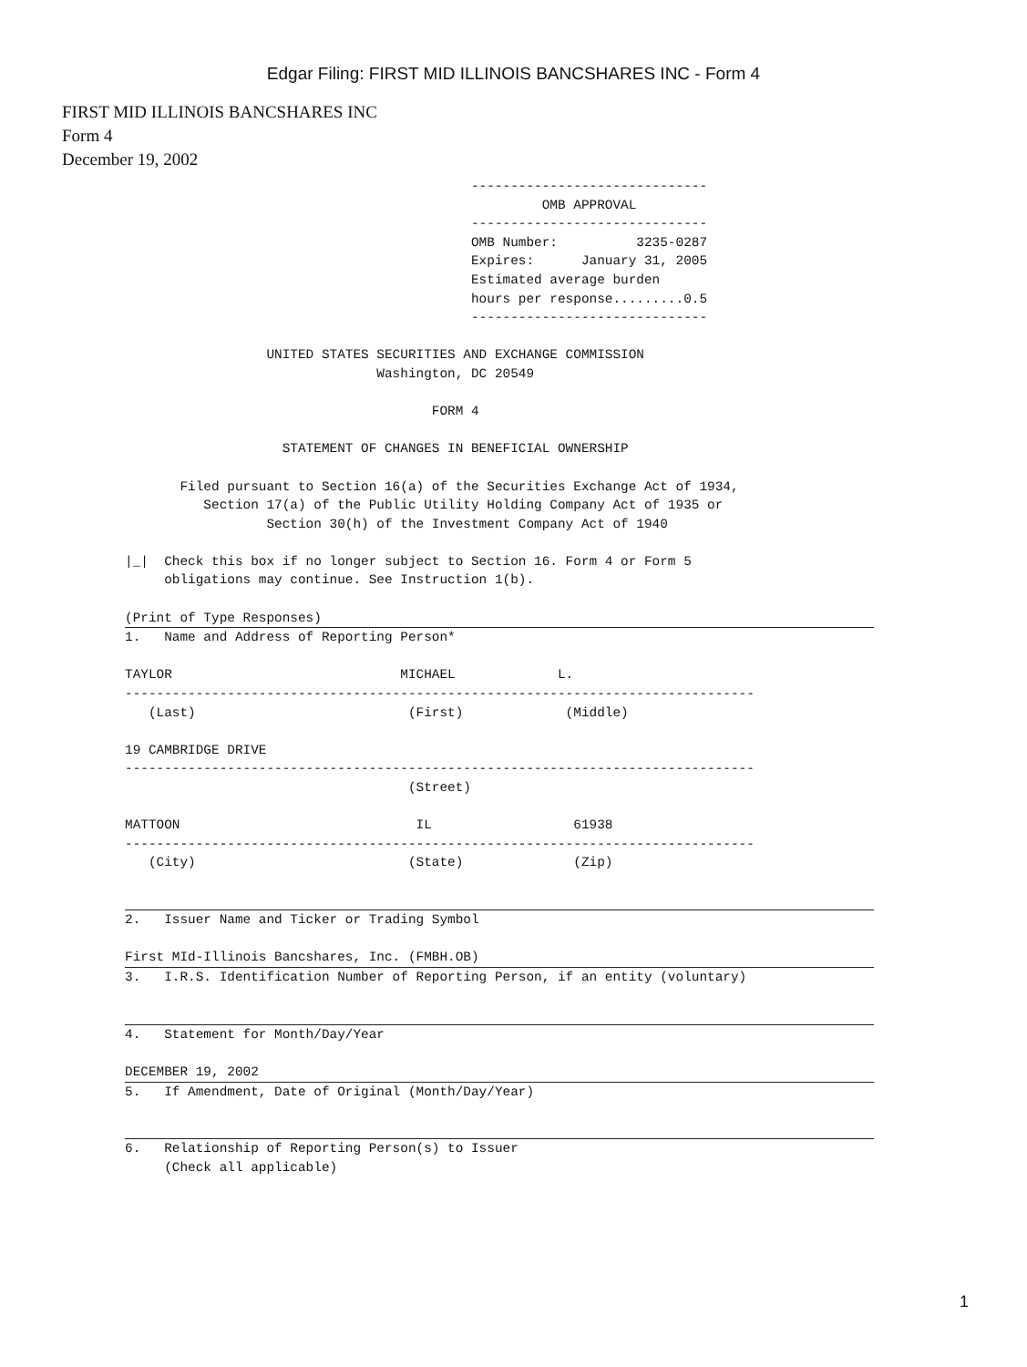Edgar Filing: FIRST MID ILLINOIS BANCSHARES INC - Form 4
FIRST MID ILLINOIS BANCSHARES INC
Form 4
December 19, 2002
                                            ------------------------------
                                                     OMB APPROVAL
                                            ------------------------------
                                            OMB Number:          3235-0287
                                            Expires:      January 31, 2005
                                            Estimated average burden
                                            hours per response.........0.5
                                            ------------------------------

                  UNITED STATES SECURITIES AND EXCHANGE COMMISSION
                                Washington, DC 20549

                                       FORM 4

                    STATEMENT OF CHANGES IN BENEFICIAL OWNERSHIP

       Filed pursuant to Section 16(a) of the Securities Exchange Act of 1934,
          Section 17(a) of the Public Utility Holding Company Act of 1935 or
                  Section 30(h) of the Investment Company Act of 1940

|_|  Check this box if no longer subject to Section 16. Form 4 or Form 5
     obligations may continue. See Instruction 1(b).

(Print of Type Responses)
1.   Name and Address of Reporting Person*

TAYLOR                             MICHAEL             L.
--------------------------------------------------------------------------------
   (Last)                           (First)             (Middle)

19 CAMBRIDGE DRIVE
--------------------------------------------------------------------------------
                                    (Street)

MATTOON                              IL                  61938
--------------------------------------------------------------------------------
   (City)                           (State)              (Zip)
2.   Issuer Name and Ticker or Trading Symbol

First MId-Illinois Bancshares, Inc. (FMBH.OB)
3.   I.R.S. Identification Number of Reporting Person, if an entity (voluntary)
4.   Statement for Month/Day/Year

DECEMBER 19, 2002
5.   If Amendment, Date of Original (Month/Day/Year)
6.   Relationship of Reporting Person(s) to Issuer
     (Check all applicable)
1